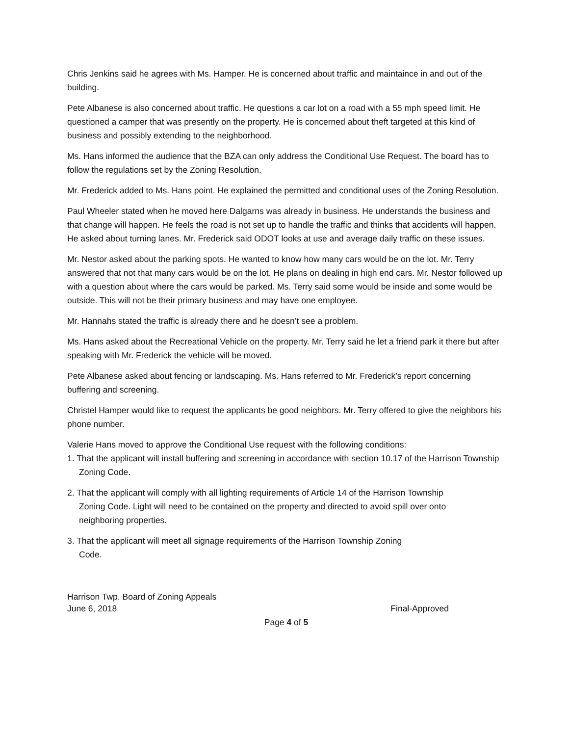Chris Jenkins said he agrees with Ms. Hamper. He is concerned about traffic and maintaince in and out of the building.
Pete Albanese is also concerned about traffic. He questions a car lot on a road with a 55 mph speed limit. He questioned a camper that was presently on the property. He is concerned about theft targeted at this kind of business and possibly extending to the neighborhood.
Ms. Hans informed the audience that the BZA can only address the Conditional Use Request. The board has to follow the regulations set by the Zoning Resolution.
Mr. Frederick added to Ms. Hans point. He explained the permitted and conditional uses of the Zoning Resolution.
Paul Wheeler stated when he moved here Dalgarns was already in business. He understands the business and that change will happen. He feels the road is not set up to handle the traffic and thinks that accidents will happen. He asked about turning lanes. Mr. Frederick said ODOT looks at use and average daily traffic on these issues.
Mr. Nestor asked about the parking spots. He wanted to know how many cars would be on the lot. Mr. Terry answered that not that many cars would be on the lot. He plans on dealing in high end cars. Mr. Nestor followed up with a question about where the cars would be parked. Ms. Terry said some would be inside and some would be outside. This will not be their primary business and may have one employee.
Mr. Hannahs stated the traffic is already there and he doesn’t see a problem.
Ms. Hans asked about the Recreational Vehicle on the property. Mr. Terry said he let a friend park it there but after speaking with Mr. Frederick the vehicle will be moved.
Pete Albanese asked about fencing or landscaping. Ms. Hans referred to Mr. Frederick’s report concerning buffering and screening.
Christel Hamper would like to request the applicants be good neighbors. Mr. Terry offered to give the neighbors his phone number.
Valerie Hans moved to approve the Conditional Use request with the following conditions:
1. That the applicant will install buffering and screening in accordance with section 10.17 of the Harrison Township Zoning Code.
2. That the applicant will comply with all lighting requirements of Article 14 of the Harrison Township Zoning Code. Light will need to be contained on the property and directed to avoid spill over onto neighboring properties.
3. That the applicant will meet all signage requirements of the Harrison Township Zoning Code.
Harrison Twp. Board of Zoning Appeals
June 6, 2018 Final-Approved
Page 4 of 5